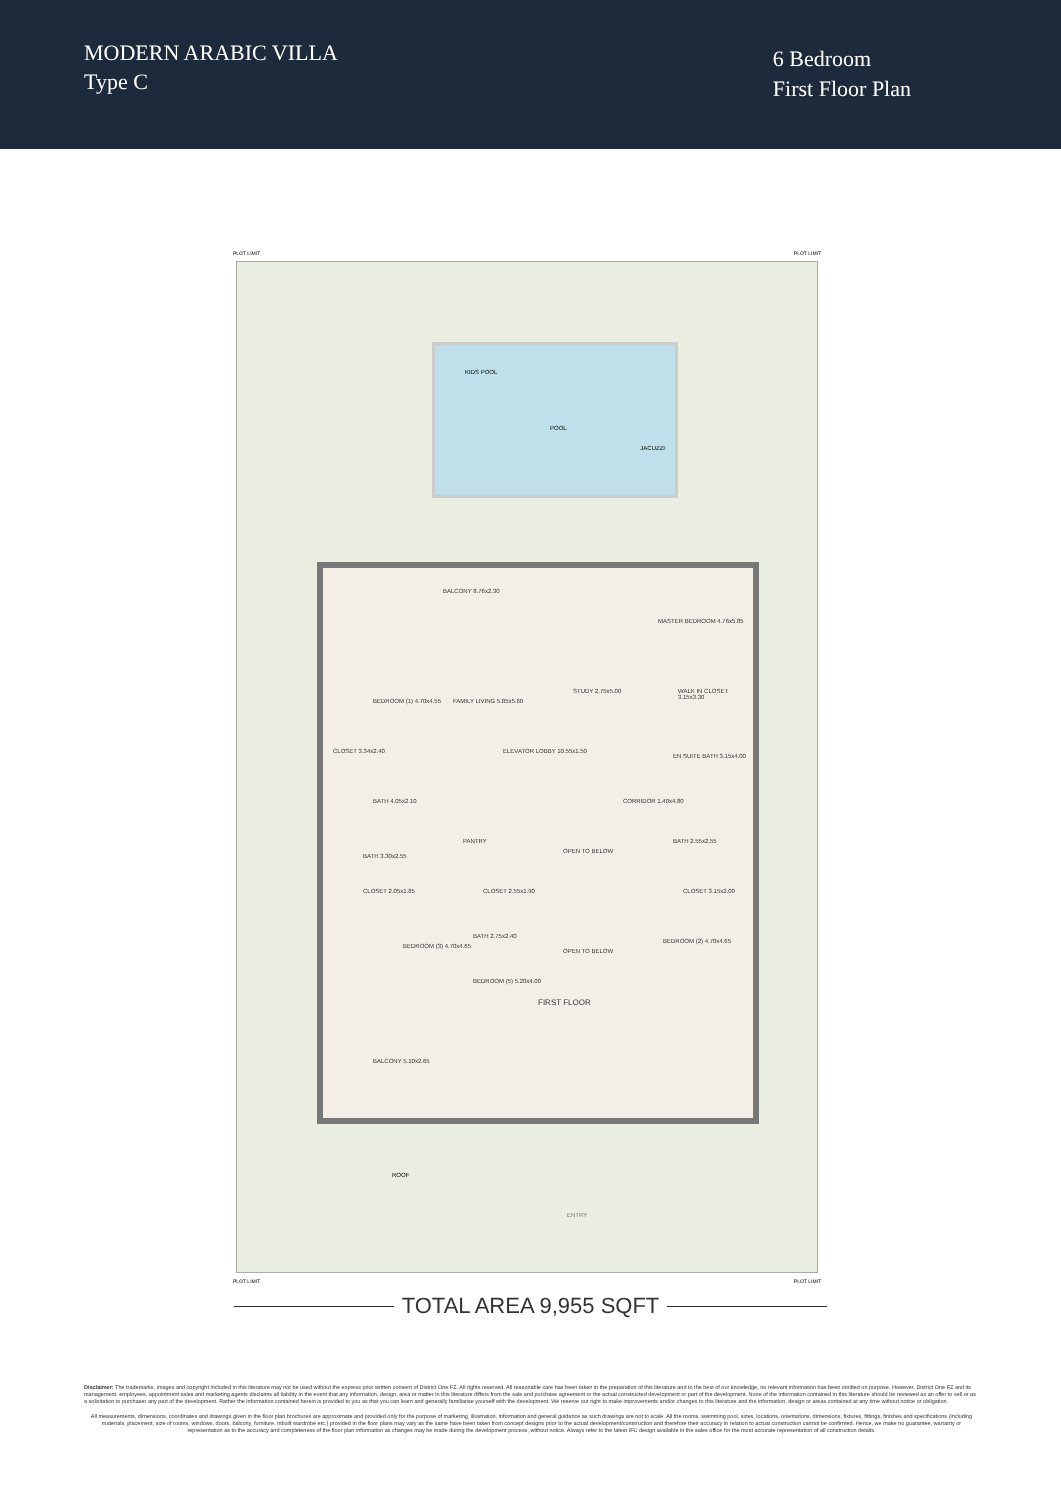MODERN ARABIC VILLA
Type C
6 Bedroom
First Floor Plan
PLOT LIMIT PLOT LIMIT
KIDS POOL
POOL
JACUZZI
BALCONY 8.76x2.30
MASTER BEDROOM 4.76x5.85
BEDROOM (1) 4.70x4.55 FAMILY LIVING 5.85x5.60
STUDY 2.75x5.00 WALK IN CLOSET 3.15x3.30
CLOSET 3.34x2.40 ELEVATOR LOBBY 10.55x1.50
EN SUITE BATH 3.15x4.00
BATH 4.05x2.10 CORRIDOR 1.40x4.80
PANTRY
OPEN TO BELOW
BATH 2.55x2.55
BATH 3.30x2.55
CLOSET 2.55x1.90 CLOSET 2.05x1.85 CLOSET 3.15x2.00
BATH 2.75x2.40
OPEN TO BELOW
BEDROOM (2) 4.70x4.65
BEDROOM (3) 4.70x4.65
BEDROOM (5) 5.20x4.00
FIRST FLOOR
BALCONY 5.10x2.65
ROOF
ENTRY
PLOT LIMIT PLOT LIMIT
TOTAL AREA 9,955 SQFT
Disclaimer: The trademarks, images and copyright included in this literature may not be used without the express prior written consent of District One FZ. All rights reserved. All reasonable care has been taken in the preparation of this literature and to the best of our knowledge, no relevant information has been omitted on purpose. However, District One FZ and its management, employees, appointment sales and marketing agents disclaims all liability in the event that any information, design, area or matter in this literature differs from the sale and purchase agreement or the actual constructed development or part of the development. None of the information contained in this literature should be reviewed as an offer to sell or as a solicitation to purchaser any part of the development. Rather the information contained herein is provided to you as that you can learn and generally familiarise yourself with the development. We reserve our right to make improvements and/or changes to this literature and the information, design or areas contained at any time without notice or obligation.
All measurements, dimensions, coordinates and drawings given in the floor plan brochures are approximate and provided only for the purpose of marketing, illustration, information and general guidance as such drawings are not to scale. All the rooms, swimming pool, sizes, locations, orientations, dimensions, fixtures, fittings, finishes and specifications (including materials, placement, size of rooms, windows, doors, balcony, furniture, inbuilt wardrobe etc.) provided in the floor plans may vary as the same have been taken from concept designs prior to the actual development/construction and therefore their accuracy in relation to actual construction cannot be confirmed. Hence, we make no guarantee, warranty or representation as to the accuracy and completeness of the floor plan information as changes may be made during the development process, without notice. Always refer to the latest IFC design available in the sales office for the most accurate representation of all construction details.